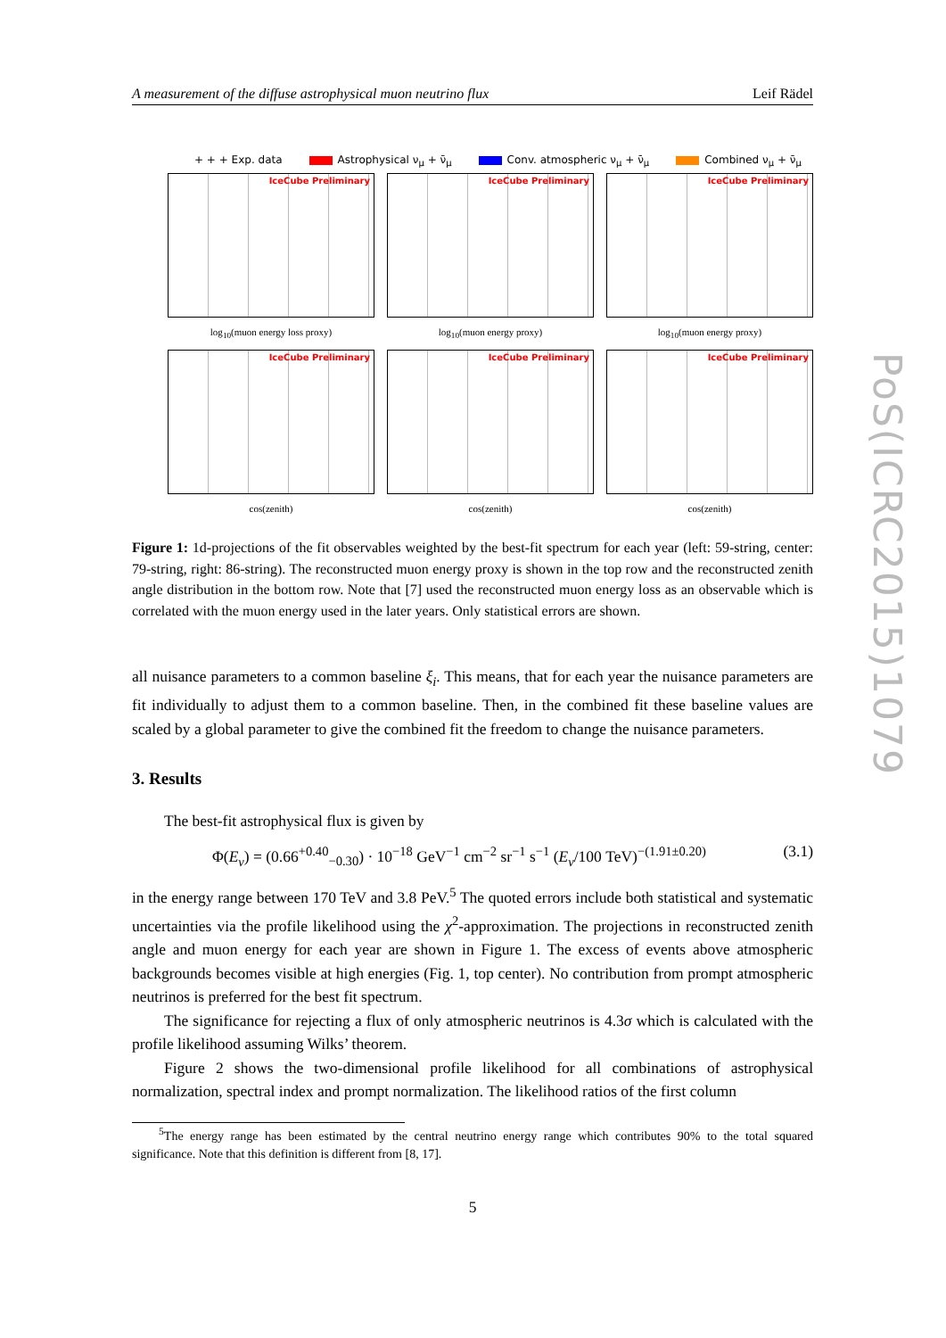A measurement of the diffuse astrophysical muon neutrino flux Leif Rädel
+ + + Exp. data Astrophysical ν<sub>μ</sub> + ν̄<sub>μ</sub> Conv. atmospheric ν<sub>μ</sub> + ν̄<sub>μ</sub> Combined ν<sub>μ</sub> + ν̄<sub>μ</sub>
IceCube Preliminary
IceCube Preliminary
IceCube Preliminary
log<sub>10</sub>(muon energy loss proxy)
log<sub>10</sub>(muon energy proxy)
log<sub>10</sub>(muon energy proxy)
IceCube Preliminary
IceCube Preliminary
IceCube Preliminary
cos(zenith)
cos(zenith)
cos(zenith)
Figure 1: 1d-projections of the fit observables weighted by the best-fit spectrum for each year (left: 59-string, center: 79-string, right: 86-string). The reconstructed muon energy proxy is shown in the top row and the reconstructed zenith angle distribution in the bottom row. Note that [7] used the reconstructed muon energy loss as an observable which is correlated with the muon energy used in the later years. Only statistical errors are shown.
all nuisance parameters to a common baseline ξ<sub>i</sub>. This means, that for each year the nuisance parameters are fit individually to adjust them to a common baseline. Then, in the combined fit these baseline values are scaled by a global parameter to give the combined fit the freedom to change the nuisance parameters.
3. Results
The best-fit astrophysical flux is given by
Φ(E<sub>ν</sub>) = (0.66<sup>+0.40</sup><sub>−0.30</sub>) · 10<sup>−18</sup> GeV<sup>−1</sup> cm<sup>−2</sup> sr<sup>−1</sup> s<sup>−1</sup> (E<sub>ν</sub>/100 TeV)<sup>−(1.91±0.20)</sup> (3.1)
in the energy range between 170 TeV and 3.8 PeV.<sup>5</sup> The quoted errors include both statistical and systematic uncertainties via the profile likelihood using the χ<sup>2</sup>-approximation. The projections in reconstructed zenith angle and muon energy for each year are shown in Figure 1. The excess of events above atmospheric backgrounds becomes visible at high energies (Fig. 1, top center). No contribution from prompt atmospheric neutrinos is preferred for the best fit spectrum.
The significance for rejecting a flux of only atmospheric neutrinos is 4.3σ which is calculated with the profile likelihood assuming Wilks’ theorem.
Figure 2 shows the two-dimensional profile likelihood for all combinations of astrophysical normalization, spectral index and prompt normalization. The likelihood ratios of the first column
<sup>5</sup> The energy range has been estimated by the central neutrino energy range which contributes 90% to the total squared significance. Note that this definition is different from [8, 17].
5
PoS(ICRC2015)1079